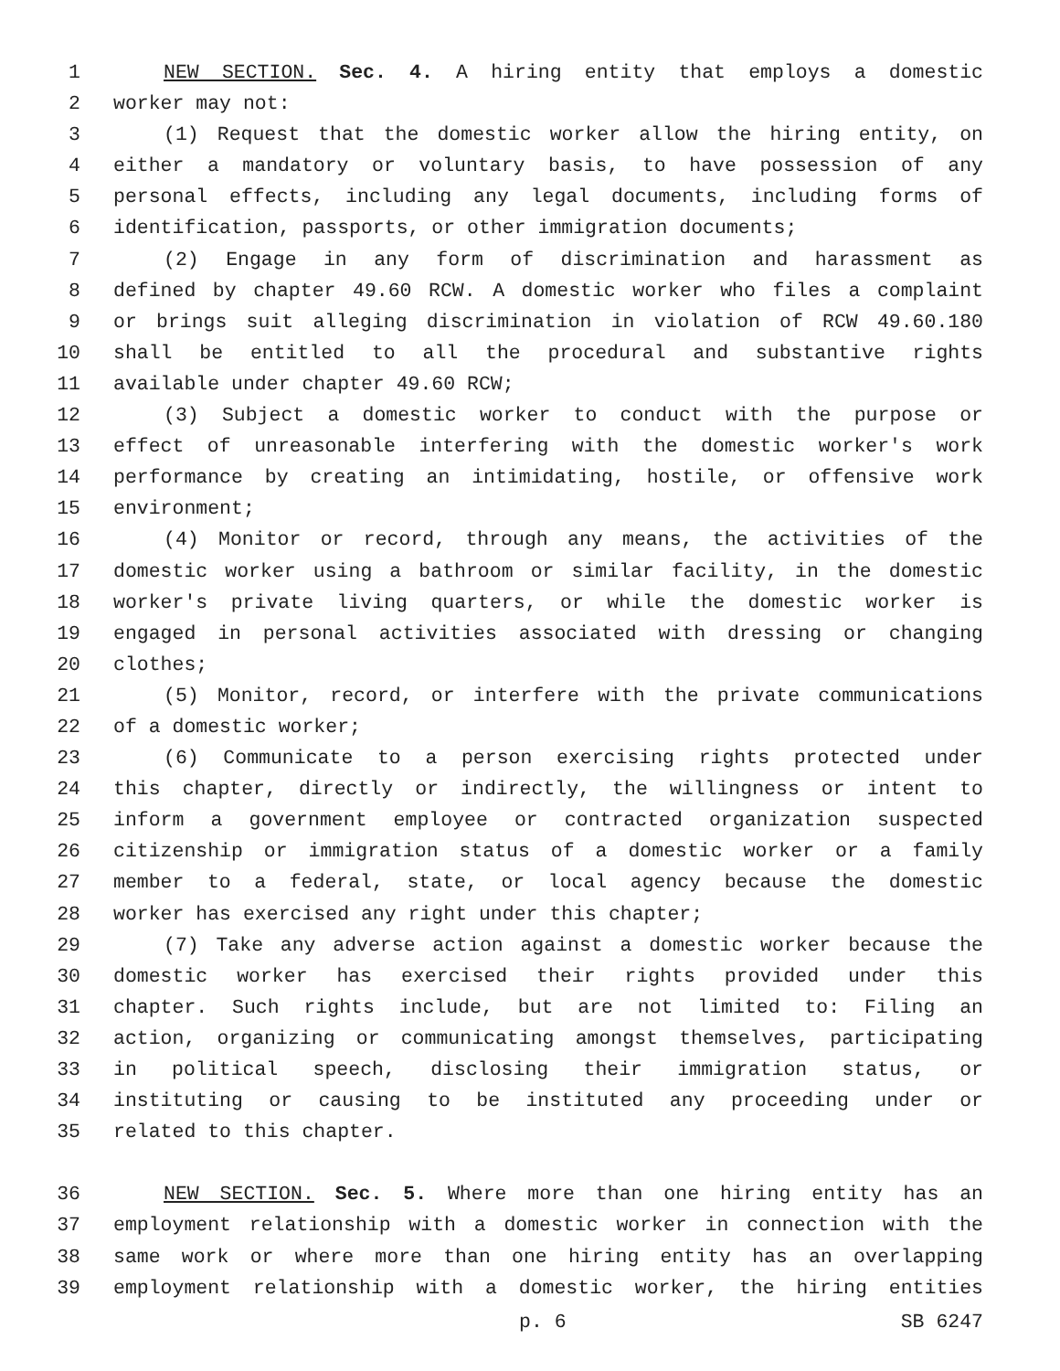1 NEW SECTION. Sec. 4. A hiring entity that employs a domestic
2 worker may not:
3 (1) Request that the domestic worker allow the hiring entity, on
4 either a mandatory or voluntary basis, to have possession of any
5 personal effects, including any legal documents, including forms of
6 identification, passports, or other immigration documents;
7 (2) Engage in any form of discrimination and harassment as
8 defined by chapter 49.60 RCW. A domestic worker who files a complaint
9 or brings suit alleging discrimination in violation of RCW 49.60.180
10 shall be entitled to all the procedural and substantive rights
11 available under chapter 49.60 RCW;
12 (3) Subject a domestic worker to conduct with the purpose or
13 effect of unreasonable interfering with the domestic worker's work
14 performance by creating an intimidating, hostile, or offensive work
15 environment;
16 (4) Monitor or record, through any means, the activities of the
17 domestic worker using a bathroom or similar facility, in the domestic
18 worker's private living quarters, or while the domestic worker is
19 engaged in personal activities associated with dressing or changing
20 clothes;
21 (5) Monitor, record, or interfere with the private communications
22 of a domestic worker;
23 (6) Communicate to a person exercising rights protected under
24 this chapter, directly or indirectly, the willingness or intent to
25 inform a government employee or contracted organization suspected
26 citizenship or immigration status of a domestic worker or a family
27 member to a federal, state, or local agency because the domestic
28 worker has exercised any right under this chapter;
29 (7) Take any adverse action against a domestic worker because the
30 domestic worker has exercised their rights provided under this
31 chapter. Such rights include, but are not limited to: Filing an
32 action, organizing or communicating amongst themselves, participating
33 in political speech, disclosing their immigration status, or
34 instituting or causing to be instituted any proceeding under or
35 related to this chapter.
36 NEW SECTION. Sec. 5. Where more than one hiring entity has an
37 employment relationship with a domestic worker in connection with the
38 same work or where more than one hiring entity has an overlapping
39 employment relationship with a domestic worker, the hiring entities
p. 6 SB 6247